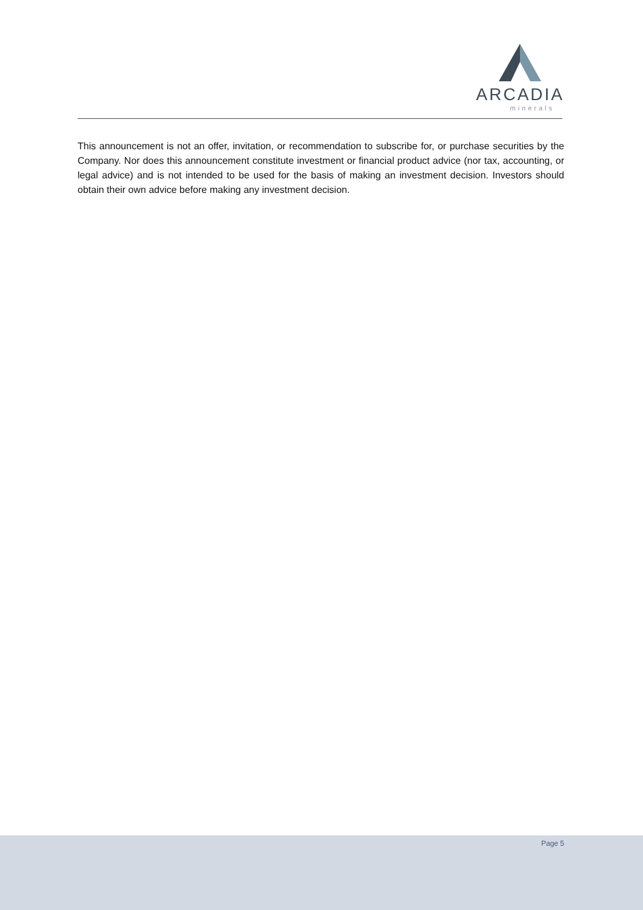ARCADIA
minerals
This announcement is not an offer, invitation, or recommendation to subscribe for, or purchase securities by the Company. Nor does this announcement constitute investment or financial product advice (nor tax, accounting, or legal advice) and is not intended to be used for the basis of making an investment decision. Investors should obtain their own advice before making any investment decision.
Page 5